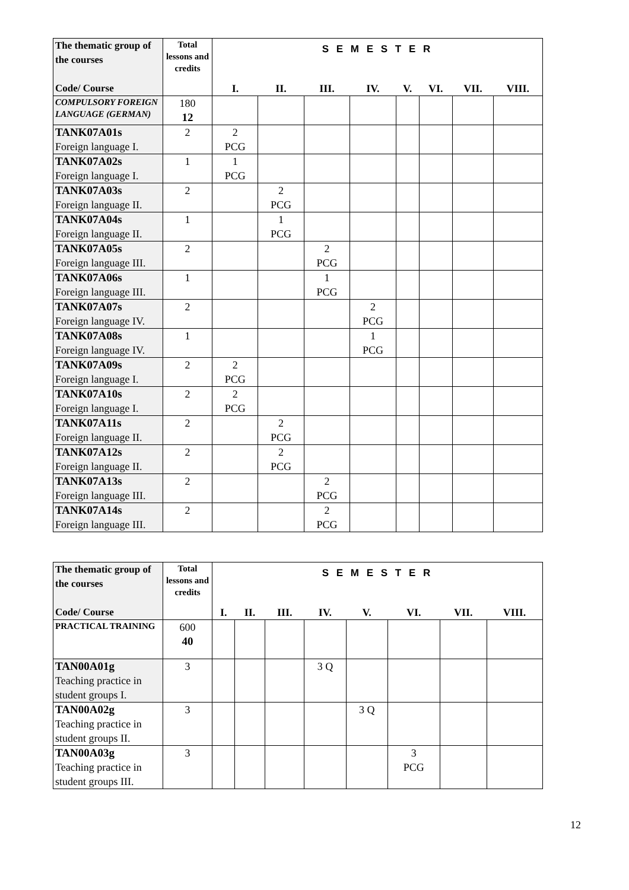| The thematic group of the courses Code/ Course | Total lessons and credits | S E M E S T E R | | | | | | | |
| | | I. | II. | III. | IV. | V. | VI. | VII. | VIII. |
| COMPULSORY FOREIGN LANGUAGE (GERMAN) | 180 12 | | | | | | | | |
| TANK07A01s Foreign language I. | 2 | 2 PCG | | | | | | | |
| TANK07A02s Foreign language I. | 1 | 1 PCG | | | | | | | |
| TANK07A03s Foreign language II. | 2 | | 2 PCG | | | | | | |
| TANK07A04s Foreign language II. | 1 | | 1 PCG | | | | | | |
| TANK07A05s Foreign language III. | 2 | | | 2 PCG | | | | | |
| TANK07A06s Foreign language III. | 1 | | | 1 PCG | | | | | |
| TANK07A07s Foreign language IV. | 2 | | | | 2 PCG | | | | |
| TANK07A08s Foreign language IV. | 1 | | | | 1 PCG | | | | |
| TANK07A09s Foreign language I. | 2 | 2 PCG | | | | | | | |
| TANK07A10s Foreign language I. | 2 | 2 PCG | | | | | | | |
| TANK07A11s Foreign language II. | 2 | | 2 PCG | | | | | | |
| TANK07A12s Foreign language II. | 2 | | 2 PCG | | | | | | |
| TANK07A13s Foreign language III. | 2 | | | 2 PCG | | | | | |
| TANK07A14s Foreign language III. | 2 | | | 2 PCG | | | | | |
| The thematic group of the courses Code/ Course | Total lessons and credits | S E M E S T E R | | | | | | | |
| | | I. | II. | III. | IV. | V. | VI. | VII. | VIII. |
| PRACTICAL TRAINING | 600 40 | | | | | | | | |
| TAN00A01g Teaching practice in student groups I. | 3 | | | | 3 Q | | | | |
| TAN00A02g Teaching practice in student groups II. | 3 | | | | | 3 Q | | | |
| TAN00A03g Teaching practice in student groups III. | 3 | | | | | | 3 PCG | | |
12